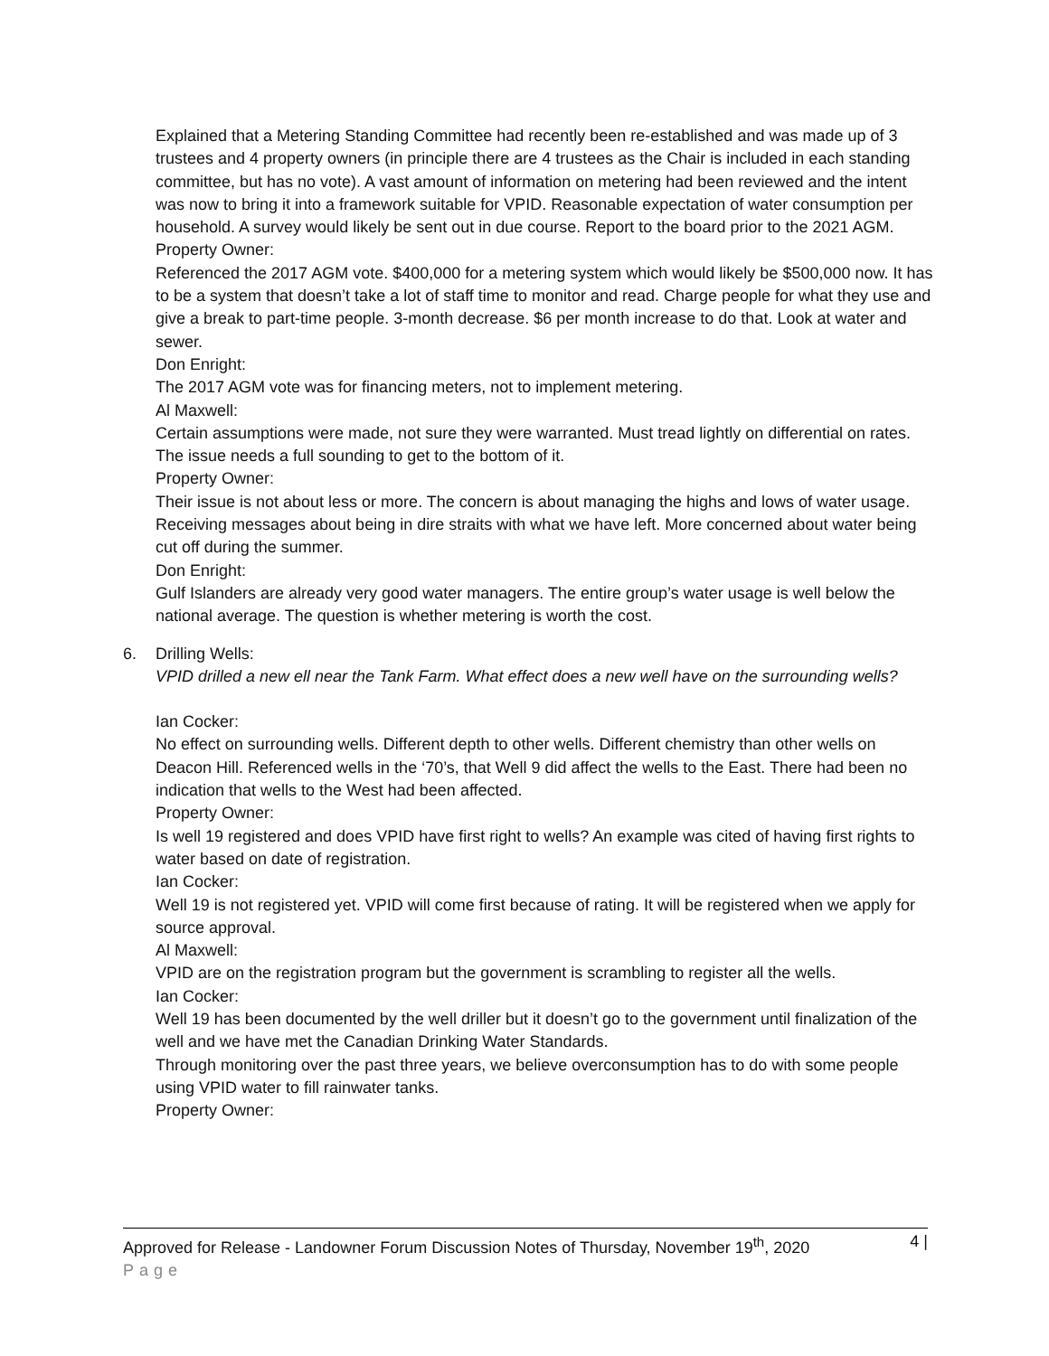Explained that a Metering Standing Committee had recently been re-established and was made up of 3 trustees and 4 property owners (in principle there are 4 trustees as the Chair is included in each standing committee, but has no vote). A vast amount of information on metering had been reviewed and the intent was now to bring it into a framework suitable for VPID. Reasonable expectation of water consumption per household. A survey would likely be sent out in due course. Report to the board prior to the 2021 AGM.
Property Owner:
Referenced the 2017 AGM vote. $400,000 for a metering system which would likely be $500,000 now. It has to be a system that doesn’t take a lot of staff time to monitor and read. Charge people for what they use and give a break to part-time people. 3-month decrease. $6 per month increase to do that. Look at water and sewer.
Don Enright:
The 2017 AGM vote was for financing meters, not to implement metering.
Al Maxwell:
Certain assumptions were made, not sure they were warranted. Must tread lightly on differential on rates. The issue needs a full sounding to get to the bottom of it.
Property Owner:
Their issue is not about less or more. The concern is about managing the highs and lows of water usage. Receiving messages about being in dire straits with what we have left. More concerned about water being cut off during the summer.
Don Enright:
Gulf Islanders are already very good water managers. The entire group’s water usage is well below the national average. The question is whether metering is worth the cost.
6. Drilling Wells:
VPID drilled a new ell near the Tank Farm. What effect does a new well have on the surrounding wells?
Ian Cocker:
No effect on surrounding wells. Different depth to other wells. Different chemistry than other wells on Deacon Hill. Referenced wells in the ‘70’s, that Well 9 did affect the wells to the East. There had been no indication that wells to the West had been affected.
Property Owner:
Is well 19 registered and does VPID have first right to wells? An example was cited of having first rights to water based on date of registration.
Ian Cocker:
Well 19 is not registered yet. VPID will come first because of rating. It will be registered when we apply for source approval.
Al Maxwell:
VPID are on the registration program but the government is scrambling to register all the wells.
Ian Cocker:
Well 19 has been documented by the well driller but it doesn’t go to the government until finalization of the well and we have met the Canadian Drinking Water Standards.
Through monitoring over the past three years, we believe overconsumption has to do with some people using VPID water to fill rainwater tanks.
Property Owner:
Approved for Release - Landowner Forum Discussion Notes of Thursday, November 19<sup>th</sup>, 2020 4 |
Page